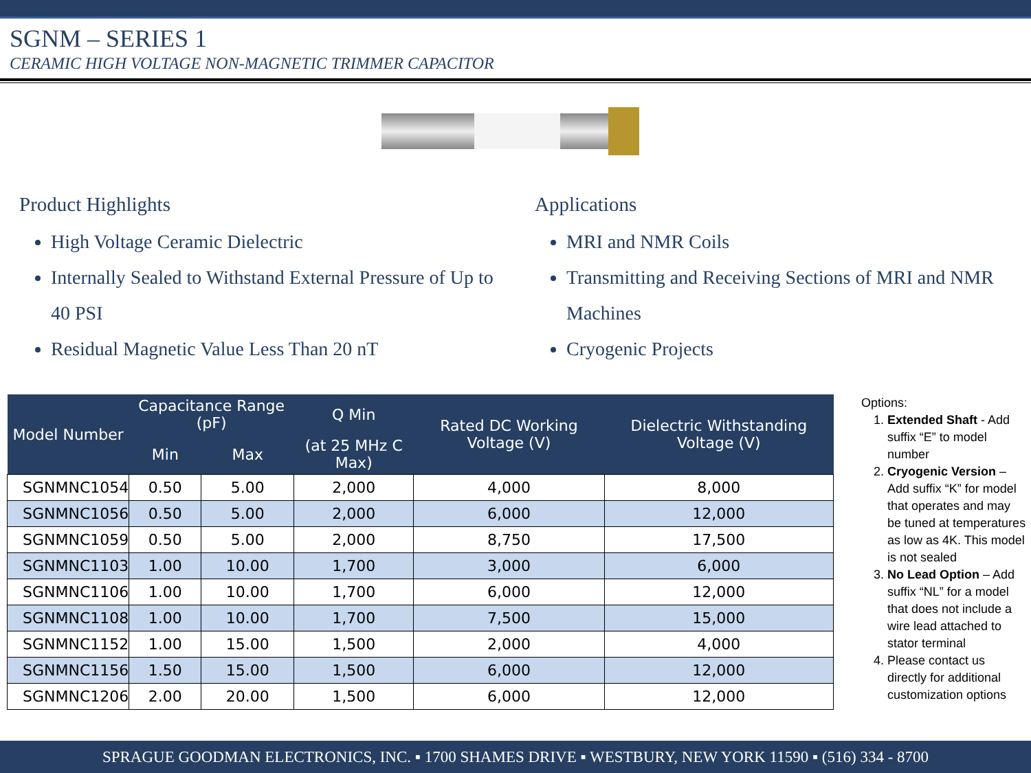SGNM – SERIES 1
CERAMIC HIGH VOLTAGE NON-MAGNETIC TRIMMER CAPACITOR
Product Highlights
High Voltage Ceramic Dielectric
Internally Sealed to Withstand External Pressure of Up to 40 PSI
Residual Magnetic Value Less Than 20 nT
Applications
MRI and NMR Coils
Transmitting and Receiving Sections of MRI and NMR Machines
Cryogenic Projects
| Model Number | Capacitance Range (pF) | | Q Min | Rated DC Working Voltage (V) | Dielectric Withstanding Voltage (V) |
| --- | --- | --- | --- | --- | --- |
| | Min | Max | (at 25 MHz C Max) | | |
| SGNMNC1054 | 0.50 | 5.00 | 2,000 | 4,000 | 8,000 |
| SGNMNC1056 | 0.50 | 5.00 | 2,000 | 6,000 | 12,000 |
| SGNMNC1059 | 0.50 | 5.00 | 2,000 | 8,750 | 17,500 |
| SGNMNC1103 | 1.00 | 10.00 | 1,700 | 3,000 | 6,000 |
| SGNMNC1106 | 1.00 | 10.00 | 1,700 | 6,000 | 12,000 |
| SGNMNC1108 | 1.00 | 10.00 | 1,700 | 7,500 | 15,000 |
| SGNMNC1152 | 1.00 | 15.00 | 1,500 | 2,000 | 4,000 |
| SGNMNC1156 | 1.50 | 15.00 | 1,500 | 6,000 | 12,000 |
| SGNMNC1206 | 2.00 | 20.00 | 1,500 | 6,000 | 12,000 |
Options:
1. Extended Shaft - Add suffix “E” to model number
2. Cryogenic Version – Add suffix “K” for model that operates and may be tuned at temperatures as low as 4K. This model is not sealed
3. No Lead Option – Add suffix “NL” for a model that does not include a wire lead attached to stator terminal
4. Please contact us directly for additional customization options
SPRAGUE GOODMAN ELECTRONICS, INC. ▪ 1700 SHAMES DRIVE ▪ WESTBURY, NEW YORK 11590 ▪ (516) 334 - 8700